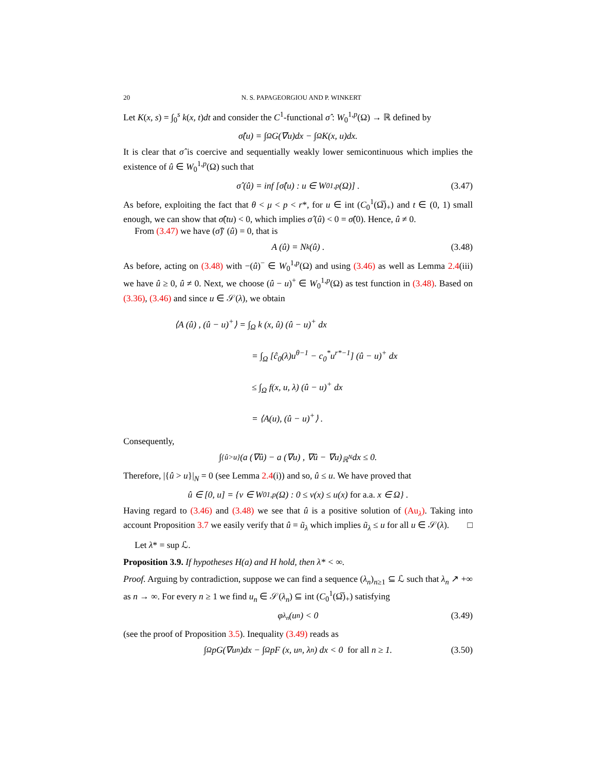20 N. S. PAPAGEORGIOU AND P. WINKERT
Let K(x, s) = ∫<sub>0</sub><sup>s</sup> k(x, t)dt and consider the C<sup>1</sup>-functional σ̂ : W<sub>0</sub><sup>1,p</sup>(Ω) → ℝ defined by
σ̂(u) = ∫<sub>Ω</sub> G(∇u)dx − ∫<sub>Ω</sub> K(x, u)dx.
It is clear that σ̂ is coercive and sequentially weakly lower semicontinuous which implies the existence of û ∈ W<sub>0</sub><sup>1,p</sup>(Ω) such that
σ̂ (û) = inf [σ̂(u) : u ∈ W<sub>0</sub><sup>1,p</sup>(Ω)] . (3.47)
As before, exploiting the fact that θ < μ < p < r*, for u ∈ int (C<sub>0</sub><sup>1</sup>(Ω̅)<sub>+</sub>) and t ∈ (0, 1) small enough, we can show that σ̂(tu) < 0, which implies σ̂ (û) < 0 = σ̂(0). Hence, û ≠ 0.
From (3.47) we have (σ̂)′ (û) = 0, that is
A (û) = N<sub>k</sub> (û) . (3.48)
As before, acting on (3.48) with −(û)<sup>−</sup> ∈ W<sub>0</sub><sup>1,p</sup>(Ω) and using (3.46) as well as Lemma 2.4(iii) we have û ≥ 0, û ≠ 0. Next, we choose (û − u)<sup>+</sup> ∈ W<sub>0</sub><sup>1,p</sup>(Ω) as test function in (3.48). Based on (3.36), (3.46) and since u ∈ 𝒮(λ), we obtain
⟨A (û) , (û − u)<sup>+</sup>⟩ = ∫<sub>Ω</sub> k (x, û) (û − u)<sup>+</sup> dx
= ∫<sub>Ω</sub> [ĉ<sub>0</sub>(λ)u<sup>θ−1</sup> − c<sub>0</sub><sup>*</sup>u<sup>r*−1</sup>] (û − u)<sup>+</sup> dx
≤ ∫<sub>Ω</sub> f(x, u, λ) (û − u)<sup>+</sup> dx
= ⟨A(u), (û − u)<sup>+</sup>⟩ .
Consequently,
∫<sub>{û>u}</sub> (a (∇û) − a (∇u) , ∇û − ∇u)<sub>ℝ<sup>N</sup></sub> dx ≤ 0.
Therefore, |{û > u}|<sub>N</sub> = 0 (see Lemma 2.4(i)) and so, û ≤ u. We have proved that
û ∈ [0, u] = {v ∈ W<sub>0</sub><sup>1,p</sup>(Ω) : 0 ≤ v(x) ≤ u(x) for a.a. x ∈ Ω} .
Having regard to (3.46) and (3.48) we see that û is a positive solution of (Au<sub>λ</sub>). Taking into account Proposition 3.7 we easily verify that û = ũ<sub>λ</sub> which implies ũ<sub>λ</sub> ≤ u for all u ∈ 𝒮(λ). □
Let λ* = sup ℒ.
Proposition 3.9. If hypotheses H(a) and H hold, then λ* < ∞.
Proof. Arguing by contradiction, suppose we can find a sequence (λ<sub>n</sub>)<sub>n≥1</sub> ⊆ ℒ such that λ<sub>n</sub> ↗ +∞ as n → ∞. For every n ≥ 1 we find u<sub>n</sub> ∈ 𝒮(λ<sub>n</sub>) ⊆ int (C<sub>0</sub><sup>1</sup>(Ω̅)<sub>+</sub>) satisfying
φ<sub>λ<sub>n</sub></sub>(u<sub>n</sub>) < 0 (3.49)
(see the proof of Proposition 3.5). Inequality (3.49) reads as
∫<sub>Ω</sub> pG(∇u<sub>n</sub>)dx − ∫<sub>Ω</sub> pF (x, u<sub>n</sub>, λ<sub>n</sub>) dx < 0 for all n ≥ 1. (3.50)